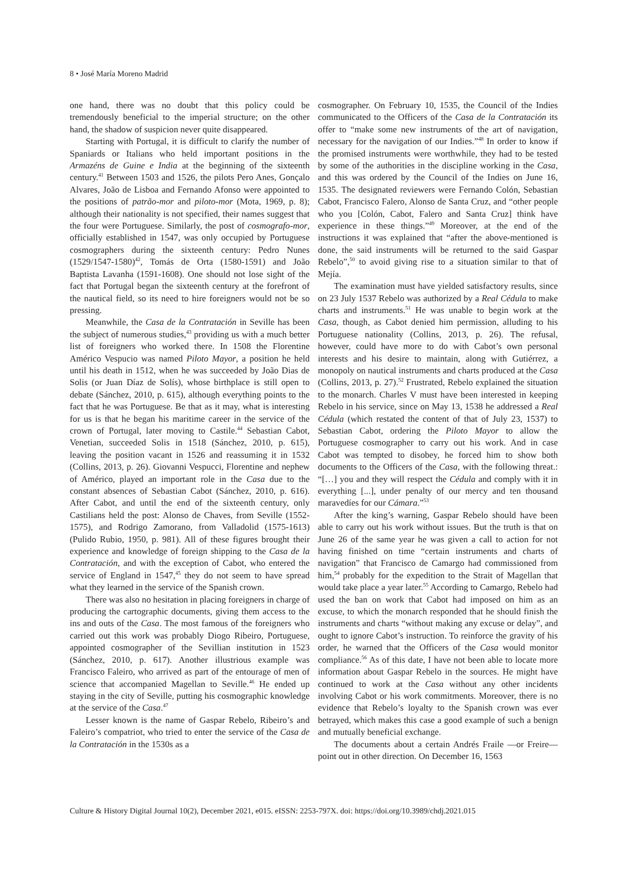8 • José María Moreno Madrid
one hand, there was no doubt that this policy could be tremendously beneficial to the imperial structure; on the other hand, the shadow of suspicion never quite disappeared.
Starting with Portugal, it is difficult to clarify the number of Spaniards or Italians who held important positions in the Armazéns de Guine e India at the beginning of the sixteenth century.<sup>41</sup> Between 1503 and 1526, the pilots Pero Anes, Gonçalo Alvares, João de Lisboa and Fernando Afonso were appointed to the positions of patrão-mor and piloto-mor (Mota, 1969, p. 8); although their nationality is not specified, their names suggest that the four were Portuguese. Similarly, the post of cosmografo-mor, officially established in 1547, was only occupied by Portuguese cosmographers during the sixteenth century: Pedro Nunes (1529/1547-1580)<sup>42</sup>, Tomás de Orta (1580-1591) and João Baptista Lavanha (1591-1608). One should not lose sight of the fact that Portugal began the sixteenth century at the forefront of the nautical field, so its need to hire foreigners would not be so pressing.
Meanwhile, the Casa de la Contratación in Seville has been the subject of numerous studies,<sup>43</sup> providing us with a much better list of foreigners who worked there. In 1508 the Florentine Américo Vespucio was named Piloto Mayor, a position he held until his death in 1512, when he was succeeded by João Dias de Solis (or Juan Díaz de Solís), whose birthplace is still open to debate (Sánchez, 2010, p. 615), although everything points to the fact that he was Portuguese. Be that as it may, what is interesting for us is that he began his maritime career in the service of the crown of Portugal, later moving to Castile.<sup>44</sup> Sebastian Cabot, Venetian, succeeded Solis in 1518 (Sánchez, 2010, p. 615), leaving the position vacant in 1526 and reassuming it in 1532 (Collins, 2013, p. 26). Giovanni Vespucci, Florentine and nephew of Américo, played an important role in the Casa due to the constant absences of Sebastian Cabot (Sánchez, 2010, p. 616). After Cabot, and until the end of the sixteenth century, only Castilians held the post: Alonso de Chaves, from Seville (1552-1575), and Rodrigo Zamorano, from Valladolid (1575-1613) (Pulido Rubio, 1950, p. 981). All of these figures brought their experience and knowledge of foreign shipping to the Casa de la Contratación, and with the exception of Cabot, who entered the service of England in 1547,<sup>45</sup> they do not seem to have spread what they learned in the service of the Spanish crown.
There was also no hesitation in placing foreigners in charge of producing the cartographic documents, giving them access to the ins and outs of the Casa. The most famous of the foreigners who carried out this work was probably Diogo Ribeiro, Portuguese, appointed cosmographer of the Sevillian institution in 1523 (Sánchez, 2010, p. 617). Another illustrious example was Francisco Faleiro, who arrived as part of the entourage of men of science that accompanied Magellan to Seville.<sup>46</sup> He ended up staying in the city of Seville, putting his cosmographic knowledge at the service of the Casa.<sup>47</sup>
Lesser known is the name of Gaspar Rebelo, Ribeiro’s and Faleiro’s compatriot, who tried to enter the service of the Casa de la Contratación in the 1530s as a
cosmographer. On February 10, 1535, the Council of the Indies communicated to the Officers of the Casa de la Contratación its offer to “make some new instruments of the art of navigation, necessary for the navigation of our Indies.”<sup>48</sup> In order to know if the promised instruments were worthwhile, they had to be tested by some of the authorities in the discipline working in the Casa, and this was ordered by the Council of the Indies on June 16, 1535. The designated reviewers were Fernando Colón, Sebastian Cabot, Francisco Falero, Alonso de Santa Cruz, and “other people who you [Colón, Cabot, Falero and Santa Cruz] think have experience in these things.”<sup>49</sup> Moreover, at the end of the instructions it was explained that “after the above-mentioned is done, the said instruments will be returned to the said Gaspar Rebelo”,<sup>50</sup> to avoid giving rise to a situation similar to that of Mejía.
The examination must have yielded satisfactory results, since on 23 July 1537 Rebelo was authorized by a Real Cédula to make charts and instruments.<sup>51</sup> He was unable to begin work at the Casa, though, as Cabot denied him permission, alluding to his Portuguese nationality (Collins, 2013, p. 26). The refusal, however, could have more to do with Cabot’s own personal interests and his desire to maintain, along with Gutiérrez, a monopoly on nautical instruments and charts produced at the Casa (Collins, 2013, p. 27).<sup>52</sup> Frustrated, Rebelo explained the situation to the monarch. Charles V must have been interested in keeping Rebelo in his service, since on May 13, 1538 he addressed a Real Cédula (which restated the content of that of July 23, 1537) to Sebastian Cabot, ordering the Piloto Mayor to allow the Portuguese cosmographer to carry out his work. And in case Cabot was tempted to disobey, he forced him to show both documents to the Officers of the Casa, with the following threat.: “[…] you and they will respect the Cédula and comply with it in everything [...], under penalty of our mercy and ten thousand maravedíes for our Cámara.”<sup>53</sup>
After the king’s warning, Gaspar Rebelo should have been able to carry out his work without issues. But the truth is that on June 26 of the same year he was given a call to action for not having finished on time “certain instruments and charts of navigation” that Francisco de Camargo had commissioned from him,<sup>54</sup> probably for the expedition to the Strait of Magellan that would take place a year later.<sup>55</sup> According to Camargo, Rebelo had used the ban on work that Cabot had imposed on him as an excuse, to which the monarch responded that he should finish the instruments and charts “without making any excuse or delay”, and ought to ignore Cabot’s instruction. To reinforce the gravity of his order, he warned that the Officers of the Casa would monitor compliance.<sup>56</sup> As of this date, I have not been able to locate more information about Gaspar Rebelo in the sources. He might have continued to work at the Casa without any other incidents involving Cabot or his work commitments. Moreover, there is no evidence that Rebelo’s loyalty to the Spanish crown was ever betrayed, which makes this case a good example of such a benign and mutually beneficial exchange.
The documents about a certain Andrés Fraile —or Freire— point out in other direction. On December 16, 1563
Culture & History Digital Journal 10(2), December 2021, e015. eISSN: 2253-797X. doi: https://doi.org/10.3989/chdj.2021.015